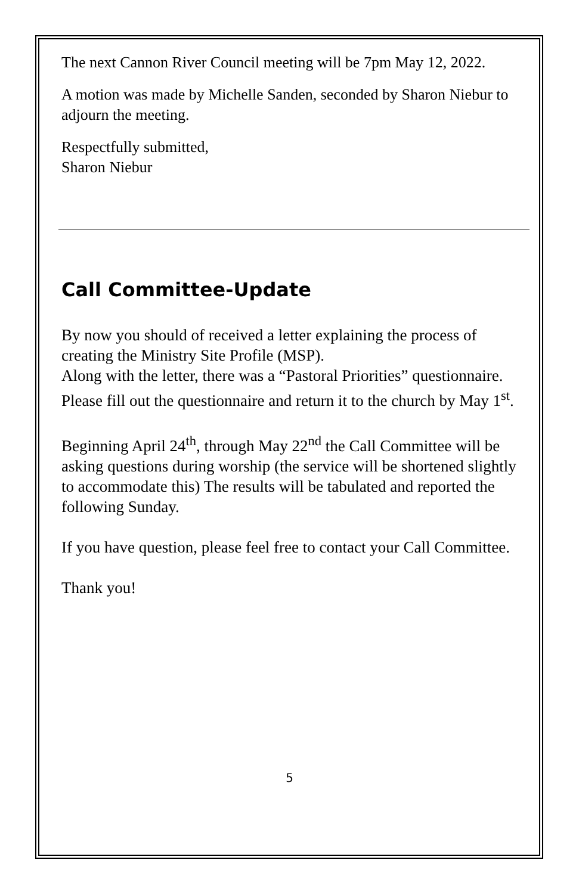The next Cannon River Council meeting will be 7pm May 12, 2022.
A motion was made by Michelle Sanden, seconded by Sharon Niebur to adjourn the meeting.
Respectfully submitted,
Sharon Niebur
Call Committee-Update
By now you should of received a letter explaining the process of creating the Ministry Site Profile (MSP).
Along with the letter, there was a “Pastoral Priorities” questionnaire. Please fill out the questionnaire and return it to the church by May 1<sup>st</sup>.
Beginning April 24<sup>th</sup>, through May 22<sup>nd</sup> the Call Committee will be asking questions during worship (the service will be shortened slightly to accommodate this) The results will be tabulated and reported the following Sunday.
If you have question, please feel free to contact your Call Committee.
Thank you!
5